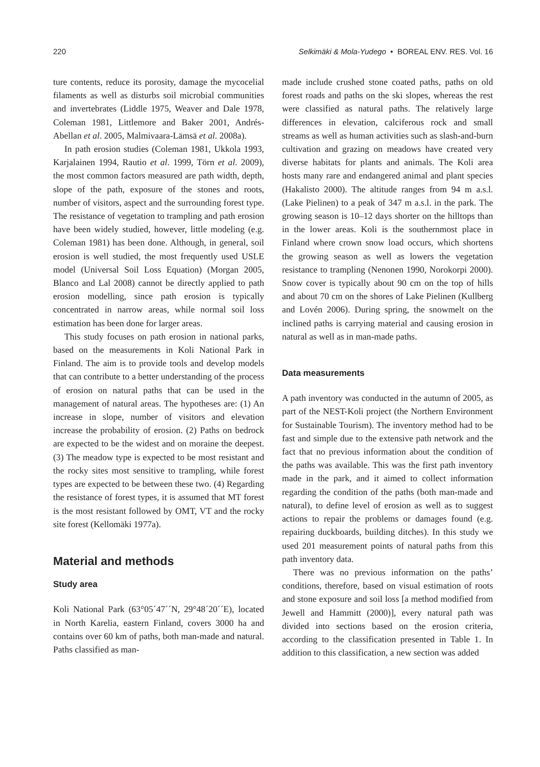220 Selkimäki & Mola-Yudego • BOREAL ENV. RES. Vol. 16
ture contents, reduce its porosity, damage the mycocelial filaments as well as disturbs soil microbial communities and invertebrates (Liddle 1975, Weaver and Dale 1978, Coleman 1981, Littlemore and Baker 2001, Andrés-Abellan et al. 2005, Malmivaara-Lämsä et al. 2008a).
In path erosion studies (Coleman 1981, Ukkola 1993, Karjalainen 1994, Rautio et al. 1999, Törn et al. 2009), the most common factors measured are path width, depth, slope of the path, exposure of the stones and roots, number of visitors, aspect and the surrounding forest type. The resistance of vegetation to trampling and path erosion have been widely studied, however, little modeling (e.g. Coleman 1981) has been done. Although, in general, soil erosion is well studied, the most frequently used USLE model (Universal Soil Loss Equation) (Morgan 2005, Blanco and Lal 2008) cannot be directly applied to path erosion modelling, since path erosion is typically concentrated in narrow areas, while normal soil loss estimation has been done for larger areas.
This study focuses on path erosion in national parks, based on the measurements in Koli National Park in Finland. The aim is to provide tools and develop models that can contribute to a better understanding of the process of erosion on natural paths that can be used in the management of natural areas. The hypotheses are: (1) An increase in slope, number of visitors and elevation increase the probability of erosion. (2) Paths on bedrock are expected to be the widest and on moraine the deepest. (3) The meadow type is expected to be most resistant and the rocky sites most sensitive to trampling, while forest types are expected to be between these two. (4) Regarding the resistance of forest types, it is assumed that MT forest is the most resistant followed by OMT, VT and the rocky site forest (Kellomäki 1977a).
Material and methods
Study area
Koli National Park (63°05´47´´N, 29°48´20´´E), located in North Karelia, eastern Finland, covers 3000 ha and contains over 60 km of paths, both man-made and natural. Paths classified as man-
made include crushed stone coated paths, paths on old forest roads and paths on the ski slopes, whereas the rest were classified as natural paths. The relatively large differences in elevation, calciferous rock and small streams as well as human activities such as slash-and-burn cultivation and grazing on meadows have created very diverse habitats for plants and animals. The Koli area hosts many rare and endangered animal and plant species (Hakalisto 2000). The altitude ranges from 94 m a.s.l. (Lake Pielinen) to a peak of 347 m a.s.l. in the park. The growing season is 10–12 days shorter on the hilltops than in the lower areas. Koli is the southernmost place in Finland where crown snow load occurs, which shortens the growing season as well as lowers the vegetation resistance to trampling (Nenonen 1990, Norokorpi 2000). Snow cover is typically about 90 cm on the top of hills and about 70 cm on the shores of Lake Pielinen (Kullberg and Lovén 2006). During spring, the snowmelt on the inclined paths is carrying material and causing erosion in natural as well as in man-made paths.
Data measurements
A path inventory was conducted in the autumn of 2005, as part of the NEST-Koli project (the Northern Environment for Sustainable Tourism). The inventory method had to be fast and simple due to the extensive path network and the fact that no previous information about the condition of the paths was available. This was the first path inventory made in the park, and it aimed to collect information regarding the condition of the paths (both man-made and natural), to define level of erosion as well as to suggest actions to repair the problems or damages found (e.g. repairing duckboards, building ditches). In this study we used 201 measurement points of natural paths from this path inventory data.
There was no previous information on the paths’ conditions, therefore, based on visual estimation of roots and stone exposure and soil loss [a method modified from Jewell and Hammitt (2000)], every natural path was divided into sections based on the erosion criteria, according to the classification presented in Table 1. In addition to this classification, a new section was added